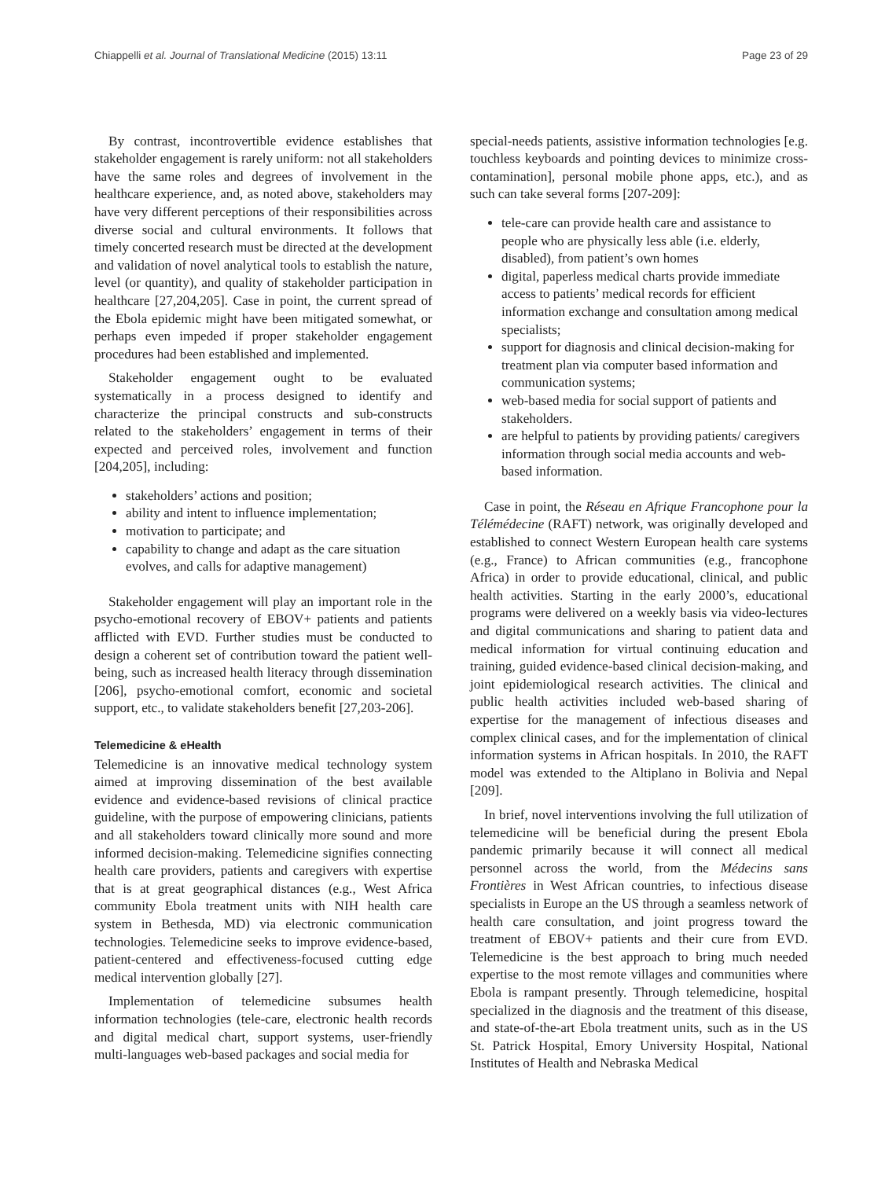Chiappelli et al. Journal of Translational Medicine (2015) 13:11 Page 23 of 29
By contrast, incontrovertible evidence establishes that stakeholder engagement is rarely uniform: not all stakeholders have the same roles and degrees of involvement in the healthcare experience, and, as noted above, stakeholders may have very different perceptions of their responsibilities across diverse social and cultural environments. It follows that timely concerted research must be directed at the development and validation of novel analytical tools to establish the nature, level (or quantity), and quality of stakeholder participation in healthcare [27,204,205]. Case in point, the current spread of the Ebola epidemic might have been mitigated somewhat, or perhaps even impeded if proper stakeholder engagement procedures had been established and implemented.
Stakeholder engagement ought to be evaluated systematically in a process designed to identify and characterize the principal constructs and sub-constructs related to the stakeholders’ engagement in terms of their expected and perceived roles, involvement and function [204,205], including:
stakeholders’ actions and position;
ability and intent to influence implementation;
motivation to participate; and
capability to change and adapt as the care situation evolves, and calls for adaptive management)
Stakeholder engagement will play an important role in the psycho-emotional recovery of EBOV+ patients and patients afflicted with EVD. Further studies must be conducted to design a coherent set of contribution toward the patient well-being, such as increased health literacy through dissemination [206], psycho-emotional comfort, economic and societal support, etc., to validate stakeholders benefit [27,203-206].
Telemedicine & eHealth
Telemedicine is an innovative medical technology system aimed at improving dissemination of the best available evidence and evidence-based revisions of clinical practice guideline, with the purpose of empowering clinicians, patients and all stakeholders toward clinically more sound and more informed decision-making. Telemedicine signifies connecting health care providers, patients and caregivers with expertise that is at great geographical distances (e.g., West Africa community Ebola treatment units with NIH health care system in Bethesda, MD) via electronic communication technologies. Telemedicine seeks to improve evidence-based, patient-centered and effectiveness-focused cutting edge medical intervention globally [27].
Implementation of telemedicine subsumes health information technologies (tele-care, electronic health records and digital medical chart, support systems, user-friendly multi-languages web-based packages and social media for
special-needs patients, assistive information technologies [e.g. touchless keyboards and pointing devices to minimize cross-contamination], personal mobile phone apps, etc.), and as such can take several forms [207-209]:
tele-care can provide health care and assistance to people who are physically less able (i.e. elderly, disabled), from patient’s own homes
digital, paperless medical charts provide immediate access to patients’ medical records for efficient information exchange and consultation among medical specialists;
support for diagnosis and clinical decision-making for treatment plan via computer based information and communication systems;
web-based media for social support of patients and stakeholders.
are helpful to patients by providing patients/ caregivers information through social media accounts and web-based information.
Case in point, the Réseau en Afrique Francophone pour la Télémédecine (RAFT) network, was originally developed and established to connect Western European health care systems (e.g., France) to African communities (e.g., francophone Africa) in order to provide educational, clinical, and public health activities. Starting in the early 2000’s, educational programs were delivered on a weekly basis via video-lectures and digital communications and sharing to patient data and medical information for virtual continuing education and training, guided evidence-based clinical decision-making, and joint epidemiological research activities. The clinical and public health activities included web-based sharing of expertise for the management of infectious diseases and complex clinical cases, and for the implementation of clinical information systems in African hospitals. In 2010, the RAFT model was extended to the Altiplano in Bolivia and Nepal [209].
In brief, novel interventions involving the full utilization of telemedicine will be beneficial during the present Ebola pandemic primarily because it will connect all medical personnel across the world, from the Médecins sans Frontières in West African countries, to infectious disease specialists in Europe an the US through a seamless network of health care consultation, and joint progress toward the treatment of EBOV+ patients and their cure from EVD. Telemedicine is the best approach to bring much needed expertise to the most remote villages and communities where Ebola is rampant presently. Through telemedicine, hospital specialized in the diagnosis and the treatment of this disease, and state-of-the-art Ebola treatment units, such as in the US St. Patrick Hospital, Emory University Hospital, National Institutes of Health and Nebraska Medical